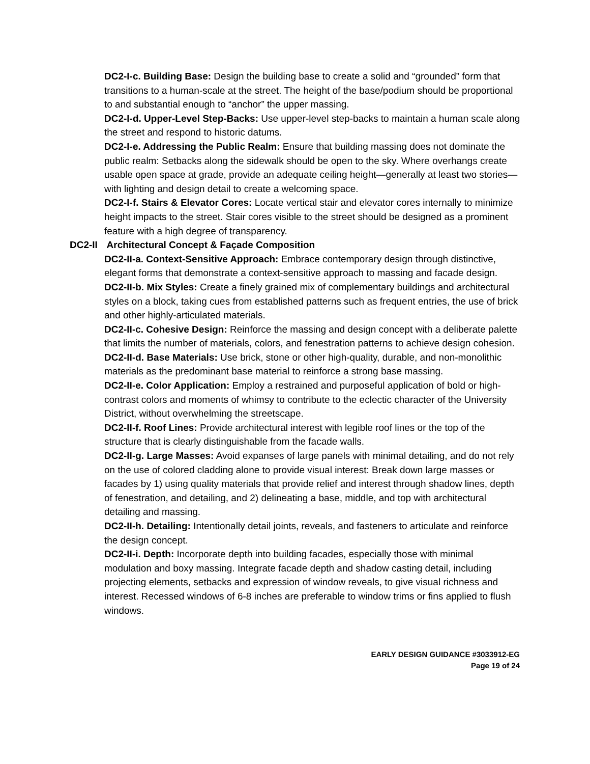DC2-I-c. Building Base: Design the building base to create a solid and “grounded” form that transitions to a human-scale at the street. The height of the base/podium should be proportional to and substantial enough to “anchor” the upper massing.
DC2-I-d. Upper-Level Step-Backs: Use upper-level step-backs to maintain a human scale along the street and respond to historic datums.
DC2-I-e. Addressing the Public Realm: Ensure that building massing does not dominate the public realm: Setbacks along the sidewalk should be open to the sky. Where overhangs create usable open space at grade, provide an adequate ceiling height—generally at least two stories—with lighting and design detail to create a welcoming space.
DC2-I-f. Stairs & Elevator Cores: Locate vertical stair and elevator cores internally to minimize height impacts to the street. Stair cores visible to the street should be designed as a prominent feature with a high degree of transparency.
DC2-II Architectural Concept & Façade Composition
DC2-II-a. Context-Sensitive Approach: Embrace contemporary design through distinctive, elegant forms that demonstrate a context-sensitive approach to massing and facade design.
DC2-II-b. Mix Styles: Create a finely grained mix of complementary buildings and architectural styles on a block, taking cues from established patterns such as frequent entries, the use of brick and other highly-articulated materials.
DC2-II-c. Cohesive Design: Reinforce the massing and design concept with a deliberate palette that limits the number of materials, colors, and fenestration patterns to achieve design cohesion.
DC2-II-d. Base Materials: Use brick, stone or other high-quality, durable, and non-monolithic materials as the predominant base material to reinforce a strong base massing.
DC2-II-e. Color Application: Employ a restrained and purposeful application of bold or high-contrast colors and moments of whimsy to contribute to the eclectic character of the University District, without overwhelming the streetscape.
DC2-II-f. Roof Lines: Provide architectural interest with legible roof lines or the top of the structure that is clearly distinguishable from the facade walls.
DC2-II-g. Large Masses: Avoid expanses of large panels with minimal detailing, and do not rely on the use of colored cladding alone to provide visual interest: Break down large masses or facades by 1) using quality materials that provide relief and interest through shadow lines, depth of fenestration, and detailing, and 2) delineating a base, middle, and top with architectural detailing and massing.
DC2-II-h. Detailing: Intentionally detail joints, reveals, and fasteners to articulate and reinforce the design concept.
DC2-II-i. Depth: Incorporate depth into building facades, especially those with minimal modulation and boxy massing. Integrate facade depth and shadow casting detail, including projecting elements, setbacks and expression of window reveals, to give visual richness and interest. Recessed windows of 6-8 inches are preferable to window trims or fins applied to flush windows.
EARLY DESIGN GUIDANCE #3033912-EG
Page 19 of 24